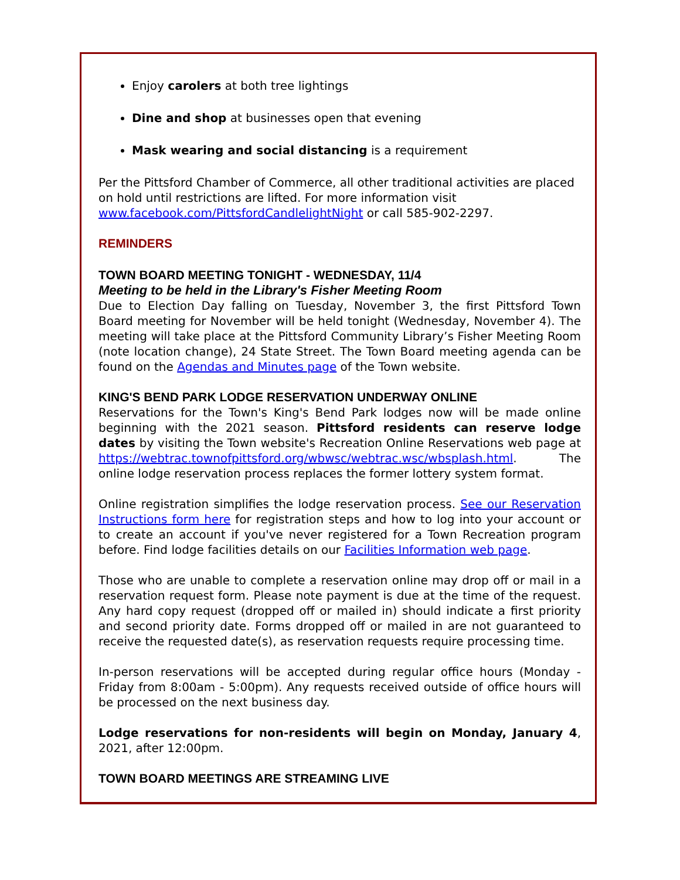Enjoy carolers at both tree lightings
Dine and shop at businesses open that evening
Mask wearing and social distancing is a requirement
Per the Pittsford Chamber of Commerce, all other traditional activities are placed on hold until restrictions are lifted. For more information visit www.facebook.com/PittsfordCandlelightNight or call 585-902-2297.
REMINDERS
TOWN BOARD MEETING TONIGHT - WEDNESDAY, 11/4
Meeting to be held in the Library's Fisher Meeting Room
Due to Election Day falling on Tuesday, November 3, the first Pittsford Town Board meeting for November will be held tonight (Wednesday, November 4). The meeting will take place at the Pittsford Community Library’s Fisher Meeting Room (note location change), 24 State Street. The Town Board meeting agenda can be found on the Agendas and Minutes page of the Town website.
KING'S BEND PARK LODGE RESERVATION UNDERWAY ONLINE
Reservations for the Town's King's Bend Park lodges now will be made online beginning with the 2021 season. Pittsford residents can reserve lodge dates by visiting the Town website's Recreation Online Reservations web page at https://webtrac.townofpittsford.org/wbwsc/webtrac.wsc/wbsplash.html. The online lodge reservation process replaces the former lottery system format.
Online registration simplifies the lodge reservation process. See our Reservation Instructions form here for registration steps and how to log into your account or to create an account if you've never registered for a Town Recreation program before. Find lodge facilities details on our Facilities Information web page.
Those who are unable to complete a reservation online may drop off or mail in a reservation request form. Please note payment is due at the time of the request. Any hard copy request (dropped off or mailed in) should indicate a first priority and second priority date. Forms dropped off or mailed in are not guaranteed to receive the requested date(s), as reservation requests require processing time.
In-person reservations will be accepted during regular office hours (Monday - Friday from 8:00am - 5:00pm). Any requests received outside of office hours will be processed on the next business day.
Lodge reservations for non-residents will begin on Monday, January 4, 2021, after 12:00pm.
TOWN BOARD MEETINGS ARE STREAMING LIVE